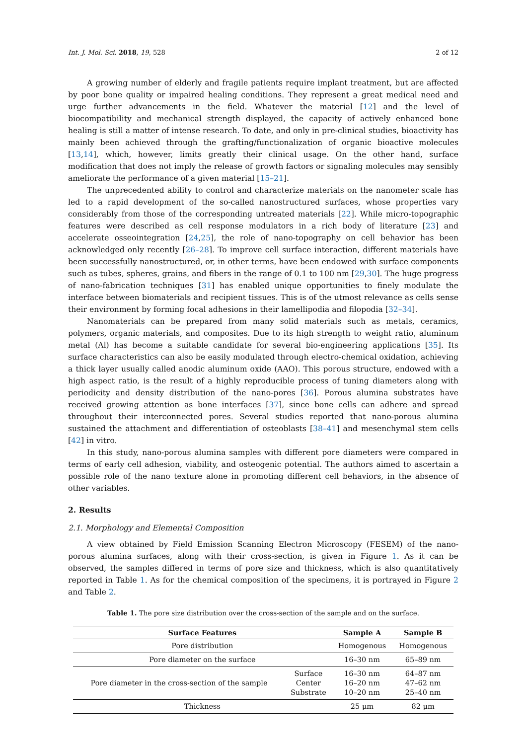Int. J. Mol. Sci. 2018, 19, 528 2 of 12
A growing number of elderly and fragile patients require implant treatment, but are affected by poor bone quality or impaired healing conditions. They represent a great medical need and urge further advancements in the field. Whatever the material [12] and the level of biocompatibility and mechanical strength displayed, the capacity of actively enhanced bone healing is still a matter of intense research. To date, and only in pre-clinical studies, bioactivity has mainly been achieved through the grafting/functionalization of organic bioactive molecules [13,14], which, however, limits greatly their clinical usage. On the other hand, surface modification that does not imply the release of growth factors or signaling molecules may sensibly ameliorate the performance of a given material [15–21].
The unprecedented ability to control and characterize materials on the nanometer scale has led to a rapid development of the so-called nanostructured surfaces, whose properties vary considerably from those of the corresponding untreated materials [22]. While micro-topographic features were described as cell response modulators in a rich body of literature [23] and accelerate osseointegration [24,25], the role of nano-topography on cell behavior has been acknowledged only recently [26–28]. To improve cell surface interaction, different materials have been successfully nanostructured, or, in other terms, have been endowed with surface components such as tubes, spheres, grains, and fibers in the range of 0.1 to 100 nm [29,30]. The huge progress of nano-fabrication techniques [31] has enabled unique opportunities to finely modulate the interface between biomaterials and recipient tissues. This is of the utmost relevance as cells sense their environment by forming focal adhesions in their lamellipodia and filopodia [32–34].
Nanomaterials can be prepared from many solid materials such as metals, ceramics, polymers, organic materials, and composites. Due to its high strength to weight ratio, aluminum metal (Al) has become a suitable candidate for several bio-engineering applications [35]. Its surface characteristics can also be easily modulated through electro-chemical oxidation, achieving a thick layer usually called anodic aluminum oxide (AAO). This porous structure, endowed with a high aspect ratio, is the result of a highly reproducible process of tuning diameters along with periodicity and density distribution of the nano-pores [36]. Porous alumina substrates have received growing attention as bone interfaces [37], since bone cells can adhere and spread throughout their interconnected pores. Several studies reported that nano-porous alumina sustained the attachment and differentiation of osteoblasts [38–41] and mesenchymal stem cells [42] in vitro.
In this study, nano-porous alumina samples with different pore diameters were compared in terms of early cell adhesion, viability, and osteogenic potential. The authors aimed to ascertain a possible role of the nano texture alone in promoting different cell behaviors, in the absence of other variables.
2. Results
2.1. Morphology and Elemental Composition
A view obtained by Field Emission Scanning Electron Microscopy (FESEM) of the nano-porous alumina surfaces, along with their cross-section, is given in Figure 1. As it can be observed, the samples differed in terms of pore size and thickness, which is also quantitatively reported in Table 1. As for the chemical composition of the specimens, it is portrayed in Figure 2 and Table 2.
Table 1. The pore size distribution over the cross-section of the sample and on the surface.
| Surface Features | | Sample A | Sample B |
| --- | --- | --- | --- |
| Pore distribution | | Homogenous | Homogenous |
| Pore diameter on the surface | | 16–30 nm | 65–89 nm |
| Pore diameter in the cross-section of the sample | Surface Center Substrate | 16–30 nm 16–20 nm 10–20 nm | 64–87 nm 47–62 nm 25–40 nm |
| Thickness | | 25 µm | 82 µm |